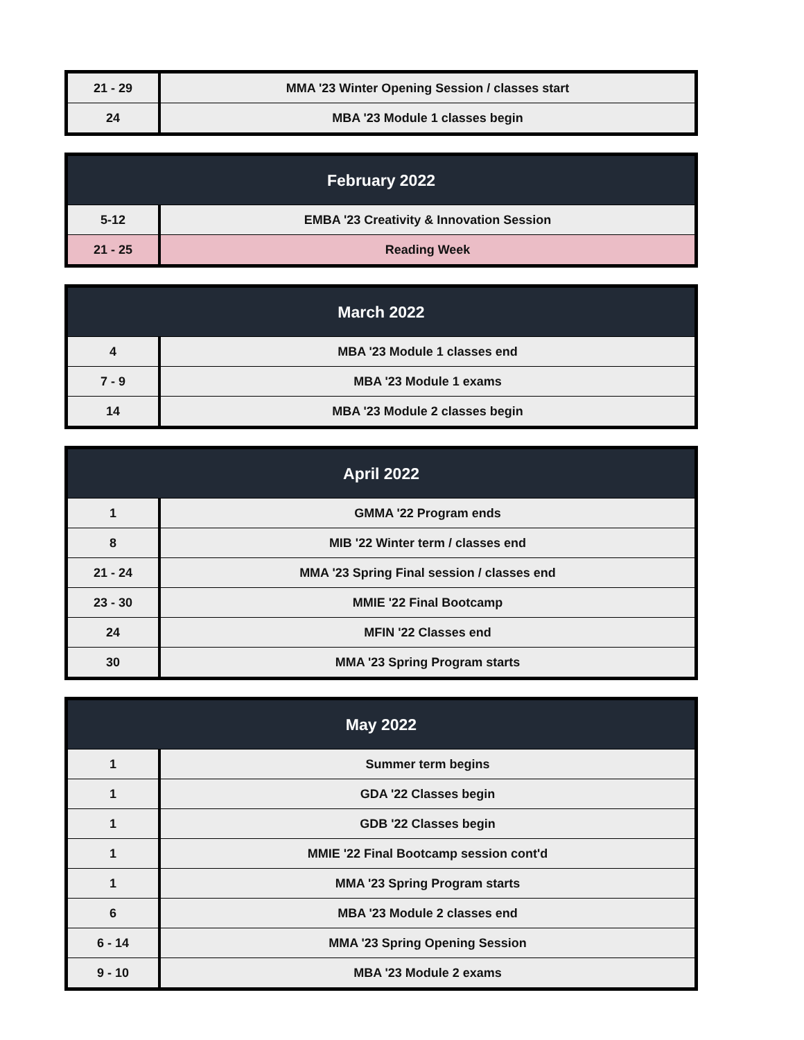| 21 - 29 | MMA '23 Winter Opening Session / classes start |
| 24 | MBA '23 Module 1 classes begin |
| February 2022 | |
| --- | --- |
| 5-12 | EMBA '23 Creativity & Innovation Session |
| 21 - 25 | Reading Week |
| March 2022 | |
| --- | --- |
| 4 | MBA '23 Module 1 classes end |
| 7 - 9 | MBA '23 Module 1 exams |
| 14 | MBA '23 Module 2 classes begin |
| April 2022 | |
| --- | --- |
| 1 | GMMA '22 Program ends |
| 8 | MIB '22 Winter term / classes end |
| 21 - 24 | MMA '23 Spring Final session / classes end |
| 23 - 30 | MMIE '22 Final Bootcamp |
| 24 | MFIN '22 Classes end |
| 30 | MMA '23 Spring Program starts |
| May 2022 | |
| --- | --- |
| 1 | Summer term begins |
| 1 | GDA '22 Classes begin |
| 1 | GDB '22 Classes begin |
| 1 | MMIE '22 Final Bootcamp session cont'd |
| 1 | MMA '23 Spring Program starts |
| 6 | MBA '23 Module 2 classes end |
| 6 - 14 | MMA '23 Spring Opening Session |
| 9 - 10 | MBA '23 Module 2 exams |